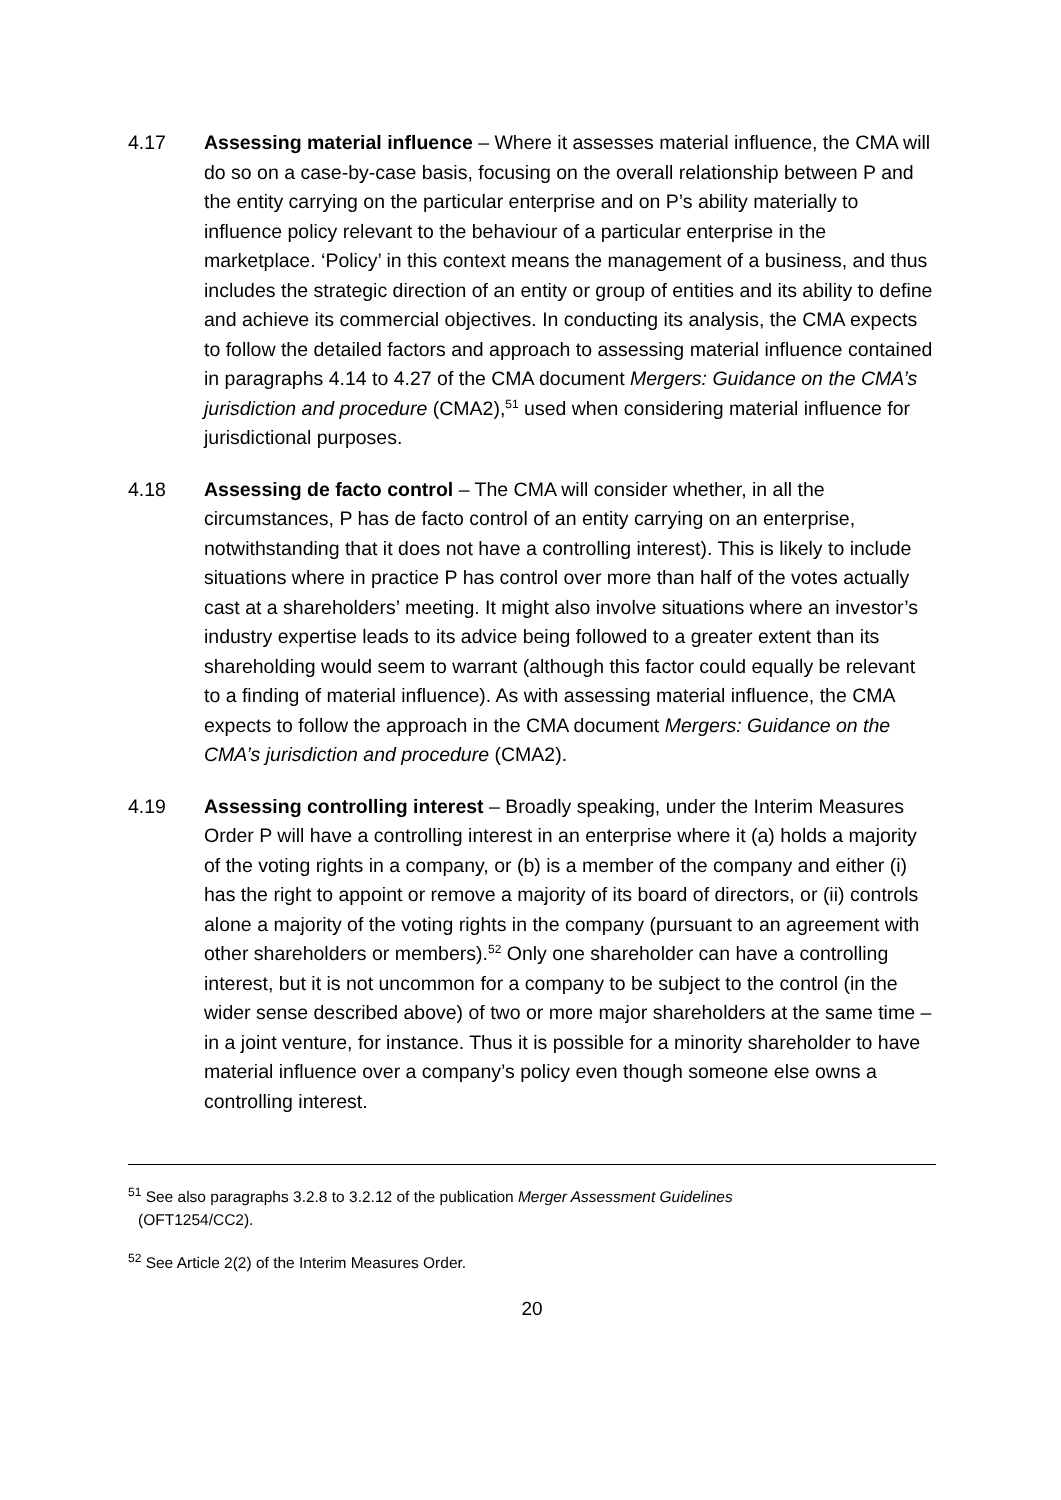4.17 Assessing material influence – Where it assesses material influence, the CMA will do so on a case-by-case basis, focusing on the overall relationship between P and the entity carrying on the particular enterprise and on P’s ability materially to influence policy relevant to the behaviour of a particular enterprise in the marketplace. ‘Policy’ in this context means the management of a business, and thus includes the strategic direction of an entity or group of entities and its ability to define and achieve its commercial objectives. In conducting its analysis, the CMA expects to follow the detailed factors and approach to assessing material influence contained in paragraphs 4.14 to 4.27 of the CMA document Mergers: Guidance on the CMA’s jurisdiction and procedure (CMA2),<sup>51</sup> used when considering material influence for jurisdictional purposes.
4.18 Assessing de facto control – The CMA will consider whether, in all the circumstances, P has de facto control of an entity carrying on an enterprise, notwithstanding that it does not have a controlling interest). This is likely to include situations where in practice P has control over more than half of the votes actually cast at a shareholders’ meeting. It might also involve situations where an investor’s industry expertise leads to its advice being followed to a greater extent than its shareholding would seem to warrant (although this factor could equally be relevant to a finding of material influence). As with assessing material influence, the CMA expects to follow the approach in the CMA document Mergers: Guidance on the CMA’s jurisdiction and procedure (CMA2).
4.19 Assessing controlling interest – Broadly speaking, under the Interim Measures Order P will have a controlling interest in an enterprise where it (a) holds a majority of the voting rights in a company, or (b) is a member of the company and either (i) has the right to appoint or remove a majority of its board of directors, or (ii) controls alone a majority of the voting rights in the company (pursuant to an agreement with other shareholders or members).<sup>52</sup> Only one shareholder can have a controlling interest, but it is not uncommon for a company to be subject to the control (in the wider sense described above) of two or more major shareholders at the same time – in a joint venture, for instance. Thus it is possible for a minority shareholder to have material influence over a company’s policy even though someone else owns a controlling interest.
<sup>51</sup> See also paragraphs 3.2.8 to 3.2.12 of the publication Merger Assessment Guidelines
(OFT1254/CC2).
<sup>52</sup> See Article 2(2) of the Interim Measures Order.
20